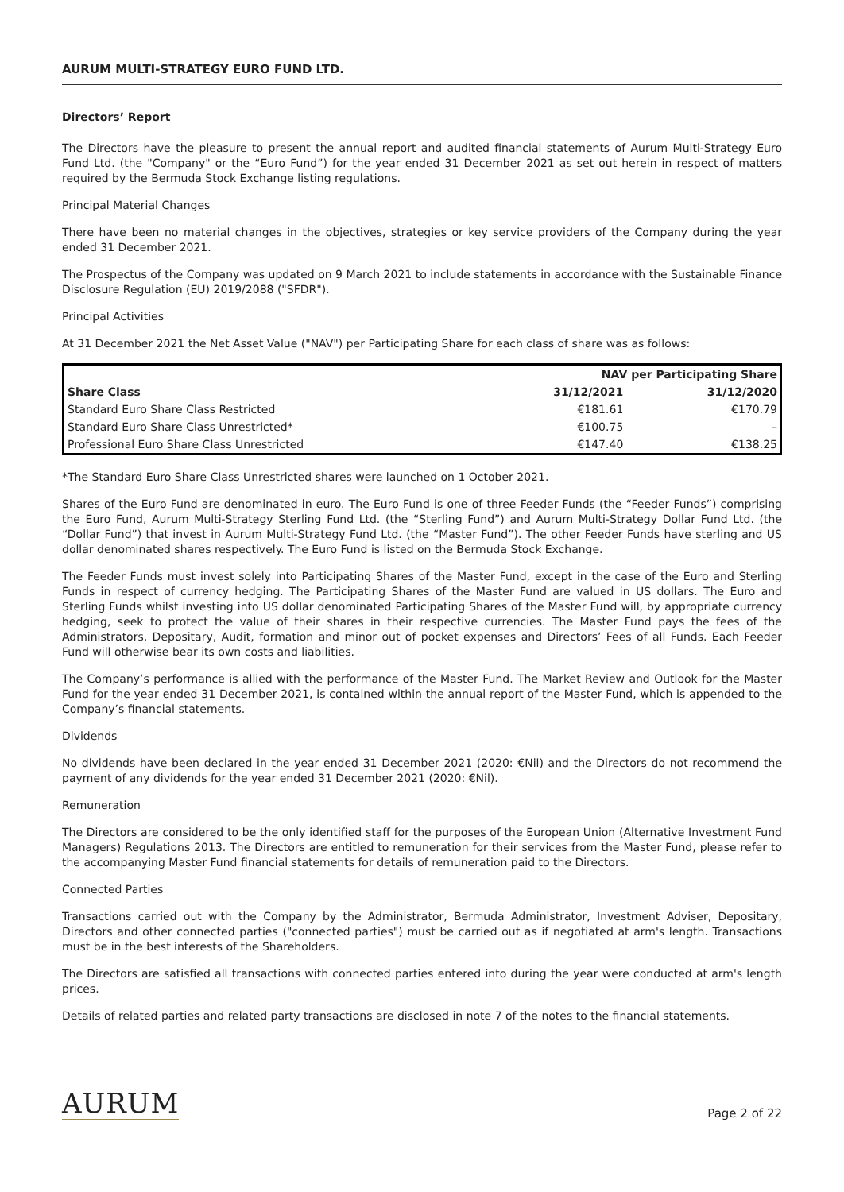AURUM MULTI-STRATEGY EURO FUND LTD.
Directors’ Report
The Directors have the pleasure to present the annual report and audited financial statements of Aurum Multi-Strategy Euro Fund Ltd. (the "Company" or the “Euro Fund”) for the year ended 31 December 2021 as set out herein in respect of matters required by the Bermuda Stock Exchange listing regulations.
Principal Material Changes
There have been no material changes in the objectives, strategies or key service providers of the Company during the year ended 31 December 2021.
The Prospectus of the Company was updated on 9 March 2021 to include statements in accordance with the Sustainable Finance Disclosure Regulation (EU) 2019/2088 ("SFDR").
Principal Activities
At 31 December 2021 the Net Asset Value ("NAV") per Participating Share for each class of share was as follows:
| | NAV per Participating Share | |
| --- | --- | --- |
| Share Class | 31/12/2021 | 31/12/2020 |
| Standard Euro Share Class Restricted | €181.61 | €170.79 |
| Standard Euro Share Class Unrestricted* | €100.75 | – |
| Professional Euro Share Class Unrestricted | €147.40 | €138.25 |
*The Standard Euro Share Class Unrestricted shares were launched on 1 October 2021.
Shares of the Euro Fund are denominated in euro. The Euro Fund is one of three Feeder Funds (the “Feeder Funds”) comprising the Euro Fund, Aurum Multi-Strategy Sterling Fund Ltd. (the “Sterling Fund”) and Aurum Multi-Strategy Dollar Fund Ltd. (the “Dollar Fund”) that invest in Aurum Multi-Strategy Fund Ltd. (the “Master Fund”). The other Feeder Funds have sterling and US dollar denominated shares respectively. The Euro Fund is listed on the Bermuda Stock Exchange.
The Feeder Funds must invest solely into Participating Shares of the Master Fund, except in the case of the Euro and Sterling Funds in respect of currency hedging. The Participating Shares of the Master Fund are valued in US dollars. The Euro and Sterling Funds whilst investing into US dollar denominated Participating Shares of the Master Fund will, by appropriate currency hedging, seek to protect the value of their shares in their respective currencies. The Master Fund pays the fees of the Administrators, Depositary, Audit, formation and minor out of pocket expenses and Directors’ Fees of all Funds. Each Feeder Fund will otherwise bear its own costs and liabilities.
The Company’s performance is allied with the performance of the Master Fund. The Market Review and Outlook for the Master Fund for the year ended 31 December 2021, is contained within the annual report of the Master Fund, which is appended to the Company’s financial statements.
Dividends
No dividends have been declared in the year ended 31 December 2021 (2020: €Nil) and the Directors do not recommend the payment of any dividends for the year ended 31 December 2021 (2020: €Nil).
Remuneration
The Directors are considered to be the only identified staff for the purposes of the European Union (Alternative Investment Fund Managers) Regulations 2013. The Directors are entitled to remuneration for their services from the Master Fund, please refer to the accompanying Master Fund financial statements for details of remuneration paid to the Directors.
Connected Parties
Transactions carried out with the Company by the Administrator, Bermuda Administrator, Investment Adviser, Depositary, Directors and other connected parties ("connected parties") must be carried out as if negotiated at arm's length. Transactions must be in the best interests of the Shareholders.
The Directors are satisfied all transactions with connected parties entered into during the year were conducted at arm's length prices.
Details of related parties and related party transactions are disclosed in note 7 of the notes to the financial statements.
AURUM Page 2 of 22